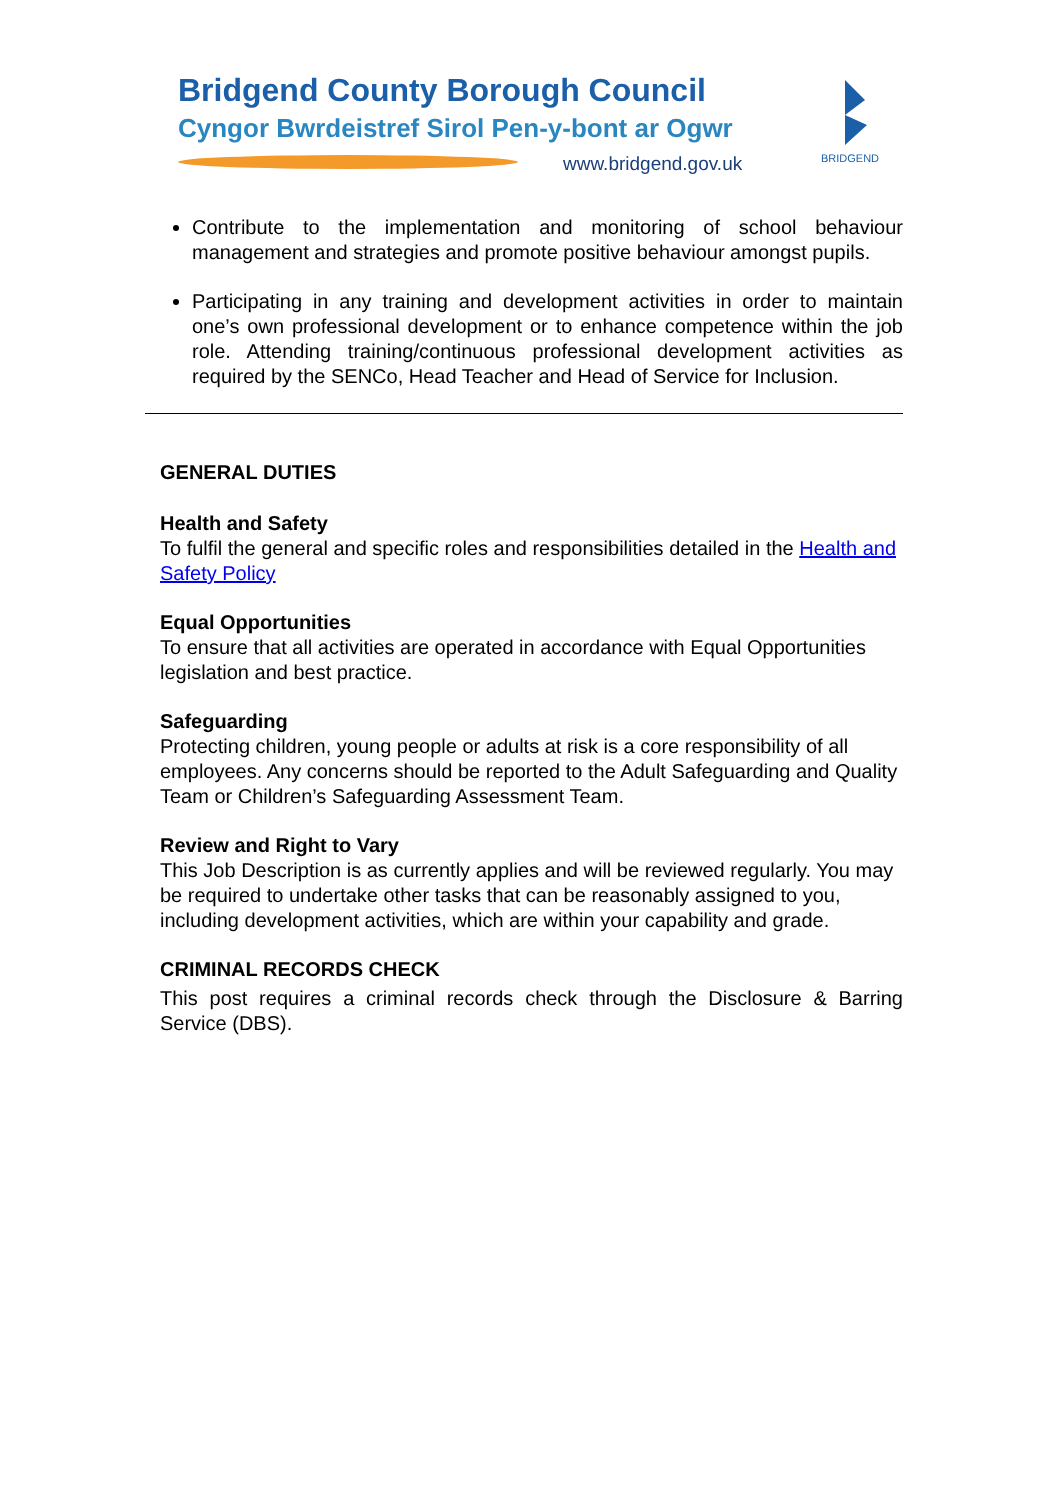Bridgend County Borough Council
Cyngor Bwrdeistref Sirol Pen-y-bont ar Ogwr
www.bridgend.gov.uk
BRIDGEND
Contribute to the implementation and monitoring of school behaviour management and strategies and promote positive behaviour amongst pupils.
Participating in any training and development activities in order to maintain one’s own professional development or to enhance competence within the job role. Attending training/continuous professional development activities as required by the SENCo, Head Teacher and Head of Service for Inclusion.
GENERAL DUTIES
Health and Safety
To fulfil the general and specific roles and responsibilities detailed in the Health and Safety Policy
Equal Opportunities
To ensure that all activities are operated in accordance with Equal Opportunities legislation and best practice.
Safeguarding
Protecting children, young people or adults at risk is a core responsibility of all employees. Any concerns should be reported to the Adult Safeguarding and Quality Team or Children’s Safeguarding Assessment Team.
Review and Right to Vary
This Job Description is as currently applies and will be reviewed regularly. You may be required to undertake other tasks that can be reasonably assigned to you, including development activities, which are within your capability and grade.
CRIMINAL RECORDS CHECK
This post requires a criminal records check through the Disclosure & Barring Service (DBS).